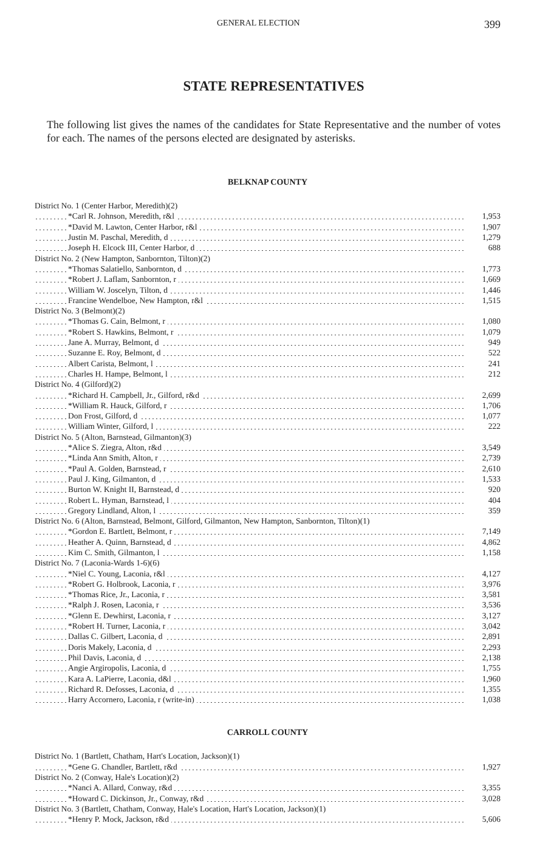GENERAL ELECTION 399
STATE REPRESENTATIVES
The following list gives the names of the candidates for State Representative and the number of votes for each. The names of the persons elected are designated by asterisks.
BELKNAP COUNTY
| District No. 1 (Center Harbor, Meredith)(2) | |
| *Carl R. Johnson, Meredith, r&l | 1,953 |
| *David M. Lawton, Center Harbor, r&l | 1,907 |
| Justin M. Paschal, Meredith, d | 1,279 |
| Joseph H. Elcock III, Center Harbor, d | 688 |
| District No. 2 (New Hampton, Sanbornton, Tilton)(2) | |
| *Thomas Salatiello, Sanbornton, d | 1,773 |
| *Robert J. Laflam, Sanbornton, r | 1,669 |
| William W. Joscelyn, Tilton, d | 1,446 |
| Francine Wendelboe, New Hampton, r&l | 1,515 |
| District No. 3 (Belmont)(2) | |
| *Thomas G. Cain, Belmont, r | 1,080 |
| *Robert S. Hawkins, Belmont, r | 1,079 |
| Jane A. Murray, Belmont, d | 949 |
| Suzanne E. Roy, Belmont, d | 522 |
| Albert Carista, Belmont, l | 241 |
| Charles H. Hampe, Belmont, l | 212 |
| District No. 4 (Gilford)(2) | |
| *Richard H. Campbell, Jr., Gilford, r&d | 2,699 |
| *William R. Hauck, Gilford, r | 1,706 |
| Don Frost, Gilford, d | 1,077 |
| William Winter, Gilford, l | 222 |
| District No. 5 (Alton, Barnstead, Gilmanton)(3) | |
| *Alice S. Ziegra, Alton, r&d | 3,549 |
| *Linda Ann Smith, Alton, r | 2,739 |
| *Paul A. Golden, Barnstead, r | 2,610 |
| Paul J. King, Gilmanton, d | 1,533 |
| Burton W. Knight II, Barnstead, d | 920 |
| Robert L. Hyman, Barnstead, l | 404 |
| Gregory Lindland, Alton, l | 359 |
| District No. 6 (Alton, Barnstead, Belmont, Gilford, Gilmanton, New Hampton, Sanbornton, Tilton)(1) | |
| *Gordon E. Bartlett, Belmont, r | 7,149 |
| Heather A. Quinn, Barnstead, d | 4,862 |
| Kim C. Smith, Gilmanton, l | 1,158 |
| District No. 7 (Laconia-Wards 1-6)(6) | |
| *Niel C. Young, Laconia, r&l | 4,127 |
| *Robert G. Holbrook, Laconia, r | 3,976 |
| *Thomas Rice, Jr., Laconia, r | 3,581 |
| *Ralph J. Rosen, Laconia, r | 3,536 |
| *Glenn E. Dewhirst, Laconia, r | 3,127 |
| *Robert H. Turner, Laconia, r | 3,042 |
| Dallas C. Gilbert, Laconia, d | 2,891 |
| Doris Makely, Laconia, d | 2,293 |
| Phil Davis, Laconia, d | 2,138 |
| Angie Argiropolis, Laconia, d | 1,755 |
| Kara A. LaPierre, Laconia, d&l | 1,960 |
| Richard R. Defosses, Laconia, d | 1,355 |
| Harry Accornero, Laconia, r (write-in) | 1,038 |
CARROLL COUNTY
| District No. 1 (Bartlett, Chatham, Hart's Location, Jackson)(1) | |
| *Gene G. Chandler, Bartlett, r&d | 1,927 |
| District No. 2 (Conway, Hale's Location)(2) | |
| *Nanci A. Allard, Conway, r&d | 3,355 |
| *Howard C. Dickinson, Jr., Conway, r&d | 3,028 |
| District No. 3 (Bartlett, Chatham, Conway, Hale's Location, Hart's Location, Jackson)(1) | |
| *Henry P. Mock, Jackson, r&d | 5,606 |